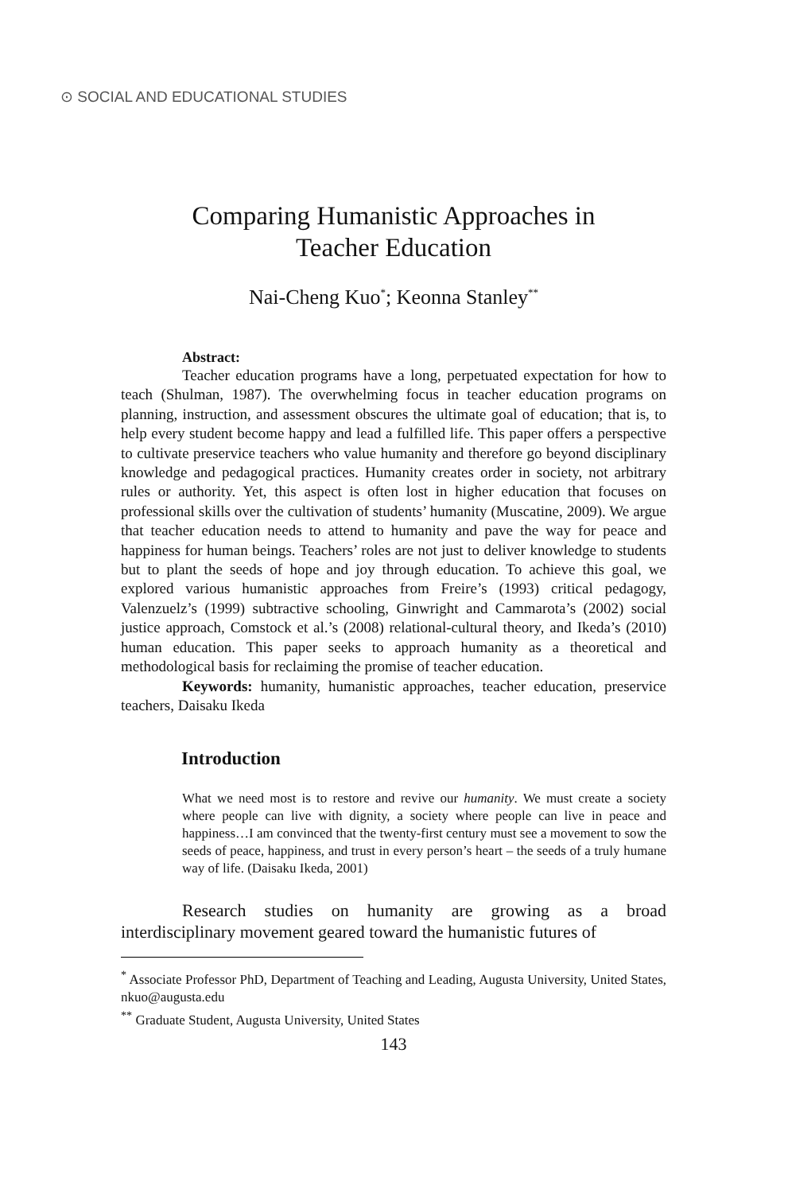⊙ SOCIAL AND EDUCATIONAL STUDIES
Comparing Humanistic Approaches in
Teacher Education
Nai-Cheng Kuo<sup>*</sup>; Keonna Stanley<sup>**</sup>
Abstract:
Teacher education programs have a long, perpetuated expectation for how to teach (Shulman, 1987). The overwhelming focus in teacher education programs on planning, instruction, and assessment obscures the ultimate goal of education; that is, to help every student become happy and lead a fulfilled life. This paper offers a perspective to cultivate preservice teachers who value humanity and therefore go beyond disciplinary knowledge and pedagogical practices. Humanity creates order in society, not arbitrary rules or authority. Yet, this aspect is often lost in higher education that focuses on professional skills over the cultivation of students’ humanity (Muscatine, 2009). We argue that teacher education needs to attend to humanity and pave the way for peace and happiness for human beings. Teachers’ roles are not just to deliver knowledge to students but to plant the seeds of hope and joy through education. To achieve this goal, we explored various humanistic approaches from Freire’s (1993) critical pedagogy, Valenzuelz’s (1999) subtractive schooling, Ginwright and Cammarota’s (2002) social justice approach, Comstock et al.’s (2008) relational-cultural theory, and Ikeda’s (2010) human education. This paper seeks to approach humanity as a theoretical and methodological basis for reclaiming the promise of teacher education.
Keywords: humanity, humanistic approaches, teacher education, preservice teachers, Daisaku Ikeda
Introduction
What we need most is to restore and revive our humanity. We must create a society where people can live with dignity, a society where people can live in peace and happiness…I am convinced that the twenty-first century must see a movement to sow the seeds of peace, happiness, and trust in every person’s heart – the seeds of a truly humane way of life. (Daisaku Ikeda, 2001)
Research studies on humanity are growing as a broad interdisciplinary movement geared toward the humanistic futures of
<sup>*</sup> Associate Professor PhD, Department of Teaching and Leading, Augusta University, United States, nkuo@augusta.edu
<sup>**</sup> Graduate Student, Augusta University, United States
143